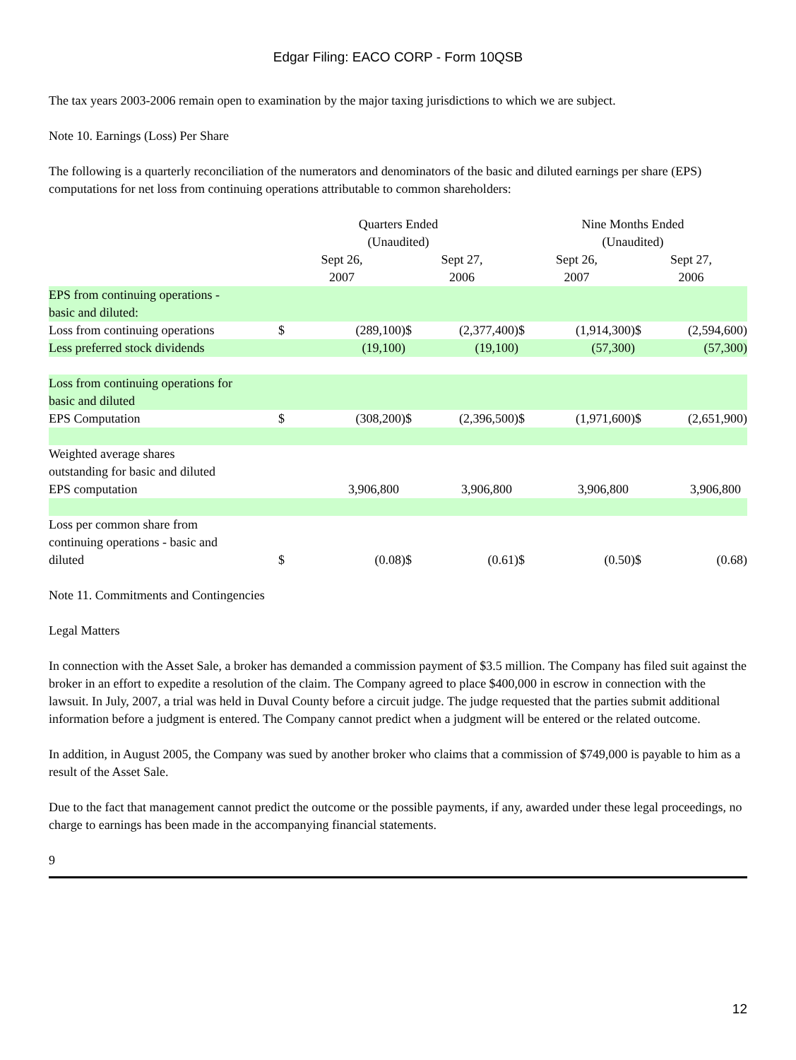Edgar Filing: EACO CORP - Form 10QSB
The tax years 2003-2006 remain open to examination by the major taxing jurisdictions to which we are subject.
Note 10. Earnings (Loss) Per Share
The following is a quarterly reconciliation of the numerators and denominators of the basic and diluted earnings per share (EPS) computations for net loss from continuing operations attributable to common shareholders:
| | Quarters Ended (Unaudited) | | | | Nine Months Ended (Unaudited) | | | |
| | Sept 26, 2007 | | Sept 27, 2006 | | Sept 26, 2007 | | Sept 27, 2006 | |
| EPS from continuing operations - basic and diluted: | | | | | | | | |
| Loss from continuing operations | $ | (289,100) | $ | (2,377,400) | $ | (1,914,300) | $ | (2,594,600) |
| Less preferred stock dividends | | (19,100) | | (19,100) | | (57,300) | | (57,300) |
| Loss from continuing operations for basic and diluted | | | | | | | | |
| EPS Computation | $ | (308,200) | $ | (2,396,500) | $ | (1,971,600) | $ | (2,651,900) |
| Weighted average shares outstanding for basic and diluted EPS computation | | 3,906,800 | | 3,906,800 | | 3,906,800 | | 3,906,800 |
| Loss per common share from continuing operations - basic and diluted | $ | (0.08) | $ | (0.61) | $ | (0.50) | $ | (0.68) |
Note 11. Commitments and Contingencies
Legal Matters
In connection with the Asset Sale, a broker has demanded a commission payment of $3.5 million. The Company has filed suit against the broker in an effort to expedite a resolution of the claim. The Company agreed to place $400,000 in escrow in connection with the lawsuit. In July, 2007, a trial was held in Duval County before a circuit judge. The judge requested that the parties submit additional information before a judgment is entered. The Company cannot predict when a judgment will be entered or the related outcome.
In addition, in August 2005, the Company was sued by another broker who claims that a commission of $749,000 is payable to him as a result of the Asset Sale.
Due to the fact that management cannot predict the outcome or the possible payments, if any, awarded under these legal proceedings, no charge to earnings has been made in the accompanying financial statements.
9
12